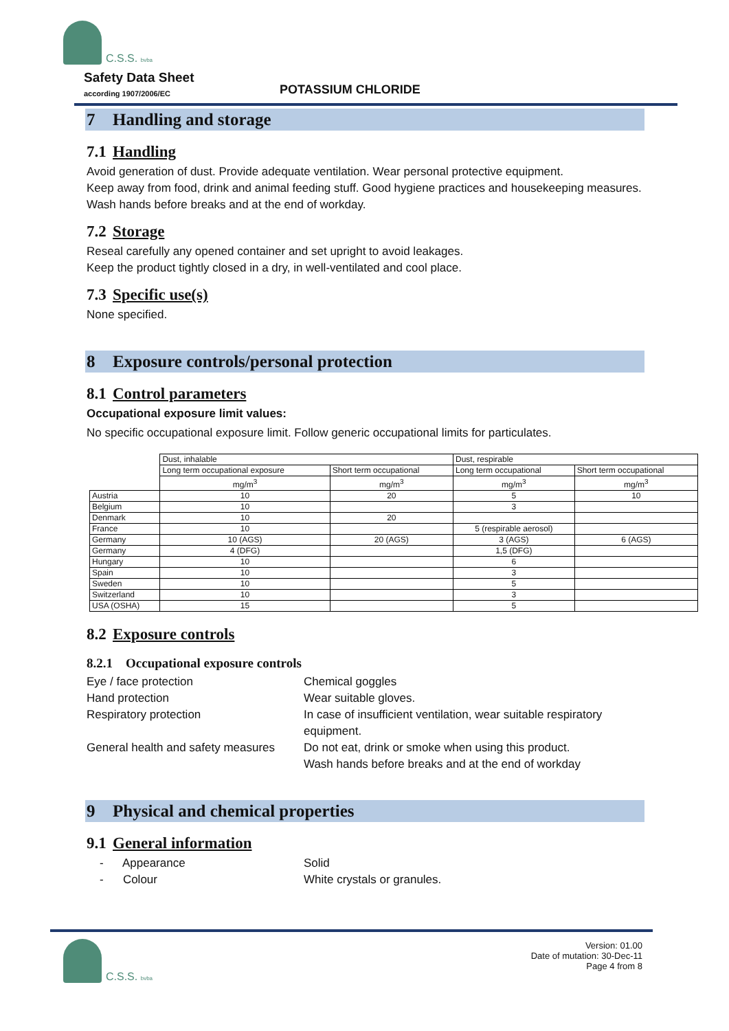C.S.S. bvba
Safety Data Sheet
according 1907/2006/EC
POTASSIUM CHLORIDE
7 Handling and storage
7.1 Handling
Avoid generation of dust. Provide adequate ventilation. Wear personal protective equipment.
Keep away from food, drink and animal feeding stuff. Good hygiene practices and housekeeping measures. Wash hands before breaks and at the end of workday.
7.2 Storage
Reseal carefully any opened container and set upright to avoid leakages.
Keep the product tightly closed in a dry, in well-ventilated and cool place.
7.3 Specific use(s)
None specified.
8 Exposure controls/personal protection
8.1 Control parameters
Occupational exposure limit values:
No specific occupational exposure limit. Follow generic occupational limits for particulates.
| | Dust, inhalable | | Dust, respirable | |
| | Long term occupational exposure | Short term occupational | Long term occupational | Short term occupational |
| | mg/m<sup>3</sup> | mg/m<sup>3</sup> | mg/m<sup>3</sup> | mg/m<sup>3</sup> |
| Austria | 10 | 20 | 5 | 10 |
| Belgium | 10 | | 3 | |
| Denmark | 10 | 20 | | |
| France | 10 | | 5 (respirable aerosol) | |
| Germany | 10 (AGS) | 20 (AGS) | 3 (AGS) | 6 (AGS) |
| Germany | 4 (DFG) | | 1,5 (DFG) | |
| Hungary | 10 | | 6 | |
| Spain | 10 | | 3 | |
| Sweden | 10 | | 5 | |
| Switzerland | 10 | | 3 | |
| USA (OSHA) | 15 | | 5 | |
8.2 Exposure controls
8.2.1 Occupational exposure controls
Eye / face protection
Chemical goggles
Hand protection
Wear suitable gloves.
Respiratory protection
In case of insufficient ventilation, wear suitable respiratory equipment.
General health and safety measures
Do not eat, drink or smoke when using this product.
Wash hands before breaks and at the end of workday
9 Physical and chemical properties
9.1 General information
- Appearance
Solid
- Colour
White crystals or granules.
C.S.S. bvba
Version: 01.00
Date of mutation: 30-Dec-11
Page 4 from 8